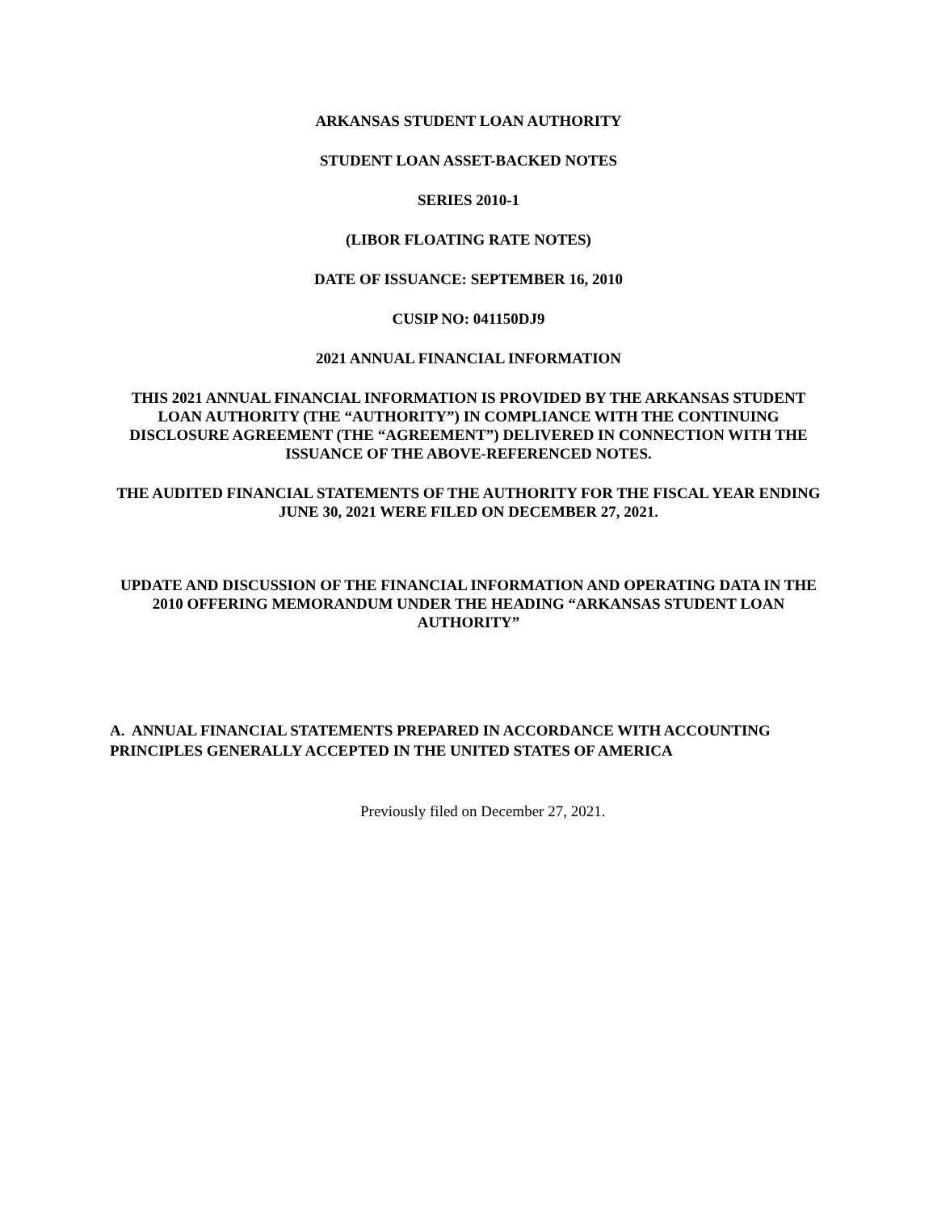ARKANSAS STUDENT LOAN AUTHORITY
STUDENT LOAN ASSET-BACKED NOTES
SERIES 2010-1
(LIBOR FLOATING RATE NOTES)
DATE OF ISSUANCE: SEPTEMBER 16, 2010
CUSIP NO: 041150DJ9
2021 ANNUAL FINANCIAL INFORMATION
THIS 2021 ANNUAL FINANCIAL INFORMATION IS PROVIDED BY THE ARKANSAS STUDENT LOAN AUTHORITY (THE “AUTHORITY”) IN COMPLIANCE WITH THE CONTINUING DISCLOSURE AGREEMENT (THE “AGREEMENT”) DELIVERED IN CONNECTION WITH THE ISSUANCE OF THE ABOVE-REFERENCED NOTES.
THE AUDITED FINANCIAL STATEMENTS OF THE AUTHORITY FOR THE FISCAL YEAR ENDING JUNE 30, 2021 WERE FILED ON DECEMBER 27, 2021.
UPDATE AND DISCUSSION OF THE FINANCIAL INFORMATION AND OPERATING DATA IN THE 2010 OFFERING MEMORANDUM UNDER THE HEADING “ARKANSAS STUDENT LOAN AUTHORITY”
A. ANNUAL FINANCIAL STATEMENTS PREPARED IN ACCORDANCE WITH ACCOUNTING PRINCIPLES GENERALLY ACCEPTED IN THE UNITED STATES OF AMERICA
Previously filed on December 27, 2021.